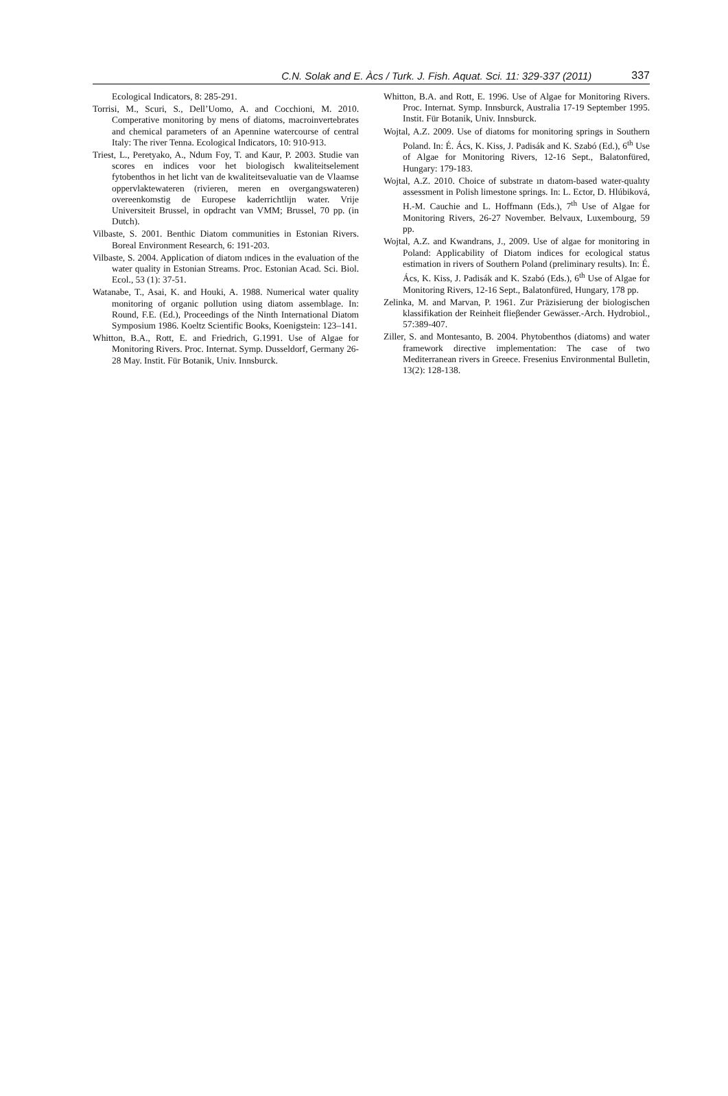C.N. Solak and E. Àcs / Turk. J. Fish. Aquat. Sci. 11: 329-337 (2011) 337
Ecological Indicators, 8: 285-291.
Torrisi, M., Scuri, S., Dell’Uomo, A. and Cocchioni, M. 2010. Comperative monitoring by mens of diatoms, macroinvertebrates and chemical parameters of an Apennine watercourse of central Italy: The river Tenna. Ecological Indicators, 10: 910-913.
Triest, L., Peretyako, A., Ndum Foy, T. and Kaur, P. 2003. Studie van scores en indices voor het biologisch kwaliteitselement fytobenthos in het licht van de kwaliteitsevaluatie van de Vlaamse oppervlaktewateren (rivieren, meren en overgangswateren) overeenkomstig de Europese kaderrichtlijn water. Vrije Universiteit Brussel, in opdracht van VMM; Brussel, 70 pp. (in Dutch).
Vilbaste, S. 2001. Benthic Diatom communities in Estonian Rivers. Boreal Environment Research, 6: 191-203.
Vilbaste, S. 2004. Application of diatom ındices in the evaluation of the water quality in Estonian Streams. Proc. Estonian Acad. Sci. Biol. Ecol., 53 (1): 37-51.
Watanabe, T., Asai, K. and Houki, A. 1988. Numerical water quality monitoring of organic pollution using diatom assemblage. In: Round, F.E. (Ed.), Proceedings of the Ninth International Diatom Symposium 1986. Koeltz Scientific Books, Koenigstein: 123–141.
Whitton, B.A., Rott, E. and Friedrich, G.1991. Use of Algae for Monitoring Rivers. Proc. Internat. Symp. Dusseldorf, Germany 26-28 May. Instit. Für Botanik, Univ. Innsburck.
Whitton, B.A. and Rott, E. 1996. Use of Algae for Monitoring Rivers. Proc. Internat. Symp. Innsburck, Australia 17-19 September 1995. Instit. Für Botanik, Univ. Innsburck.
Wojtal, A.Z. 2009. Use of diatoms for monitoring springs in Southern Poland. In: É. Ács, K. Kiss, J. Padisák and K. Szabó (Ed.), 6<sup>th</sup> Use of Algae for Monitoring Rivers, 12-16 Sept., Balatonfüred, Hungary: 179-183.
Wojtal, A.Z. 2010. Choice of substrate ın dıatom-based water-qualıty assessment in Polish limestone springs. In: L. Ector, D. Hlúbiková, H.-M. Cauchie and L. Hoffmann (Eds.), 7<sup>th</sup> Use of Algae for Monitoring Rivers, 26-27 November. Belvaux, Luxembourg, 59 pp.
Wojtal, A.Z. and Kwandrans, J., 2009. Use of algae for monitoring in Poland: Applicability of Diatom indices for ecological status estimation in rivers of Southern Poland (preliminary results). In: É. Ács, K. Kiss, J. Padisák and K. Szabó (Eds.), 6<sup>th</sup> Use of Algae for Monitoring Rivers, 12-16 Sept., Balatonfüred, Hungary, 178 pp.
Zelinka, M. and Marvan, P. 1961. Zur Präzisierung der biologischen klassifikation der Reinheit flieβender Gewässer.-Arch. Hydrobiol., 57:389-407.
Ziller, S. and Montesanto, B. 2004. Phytobenthos (diatoms) and water framework directive implementation: The case of two Mediterranean rivers in Greece. Fresenius Environmental Bulletin, 13(2): 128-138.